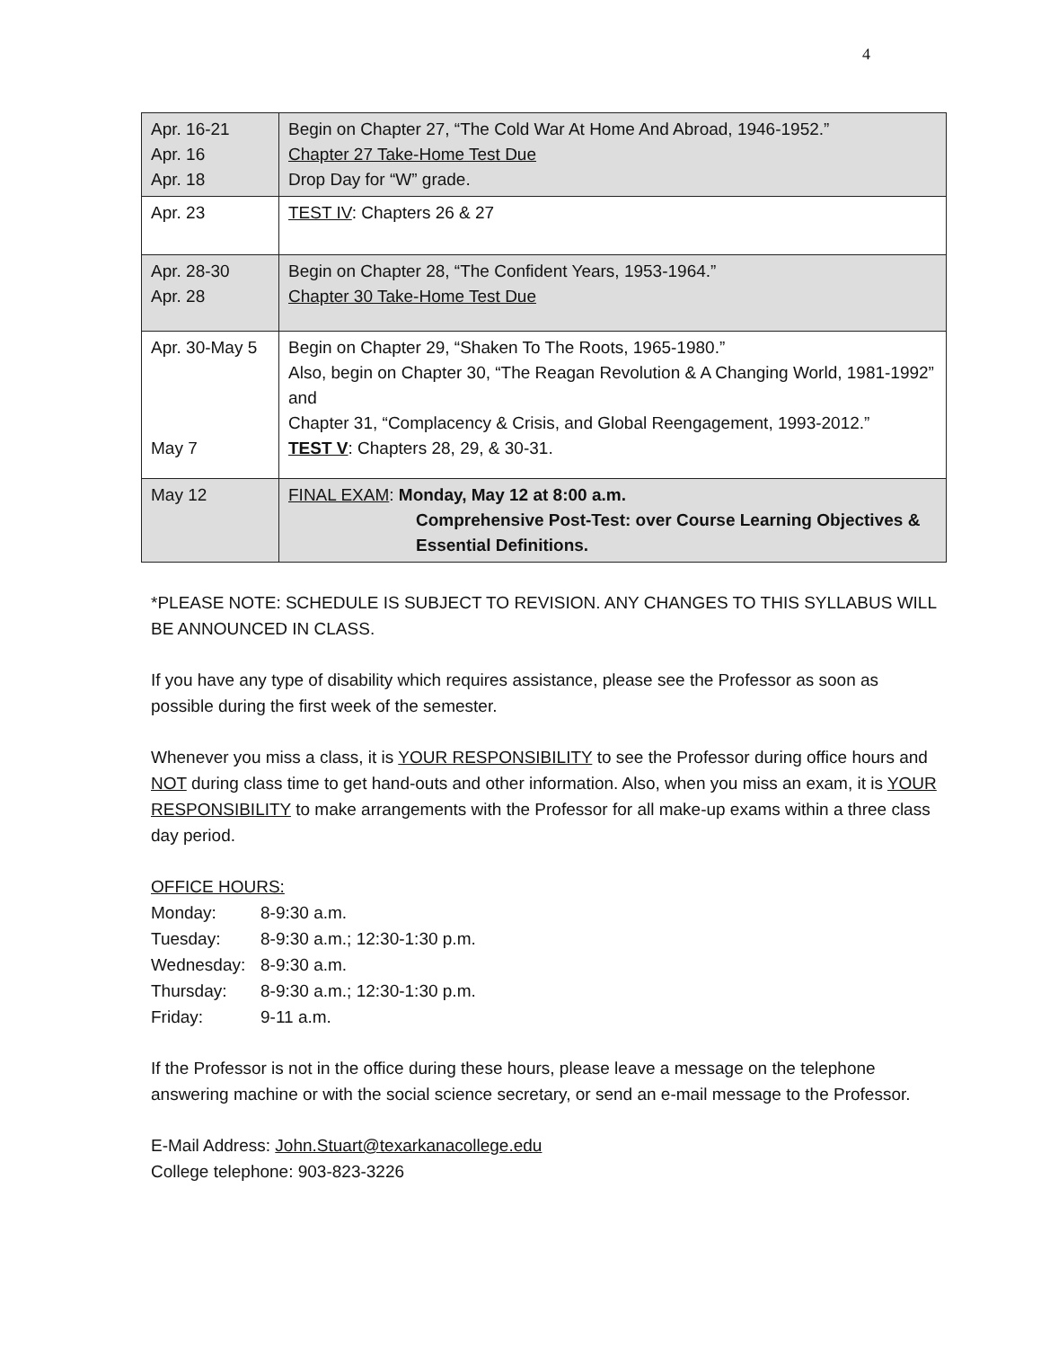4
| Apr. 16-21 Apr. 16 Apr. 18 | Begin on Chapter 27, “The Cold War At Home And Abroad, 1946-1952.” Chapter 27 Take-Home Test Due Drop Day for “W” grade. |
| Apr. 23 | TEST IV : Chapters 26 & 27 |
| Apr. 28-30 Apr. 28 | Begin on Chapter 28, “The Confident Years, 1953-1964.” Chapter 30 Take-Home Test Due |
| Apr. 30-May 5 May 7 | Begin on Chapter 29, “Shaken To The Roots, 1965-1980.” Also, begin on Chapter 30, “The Reagan Revolution & A Changing World, 1981-1992” and Chapter 31, “Complacency & Crisis, and Global Reengagement, 1993-2012.” TEST V : Chapters 28, 29, & 30-31. |
| May 12 | FINAL EXAM : Monday, May 12 at 8:00 a.m. Comprehensive Post-Test: over Course Learning Objectives & Essential Definitions. |
*PLEASE NOTE: SCHEDULE IS SUBJECT TO REVISION. ANY CHANGES TO THIS SYLLABUS WILL BE ANNOUNCED IN CLASS.
If you have any type of disability which requires assistance, please see the Professor as soon as possible during the first week of the semester.
Whenever you miss a class, it is YOUR RESPONSIBILITY to see the Professor during office hours and NOT during class time to get hand-outs and other information. Also, when you miss an exam, it is YOUR RESPONSIBILITY to make arrangements with the Professor for all make-up exams within a three class day period.
OFFICE HOURS:
Monday: 8-9:30 a.m.
Tuesday: 8-9:30 a.m.; 12:30-1:30 p.m.
Wednesday: 8-9:30 a.m.
Thursday: 8-9:30 a.m.; 12:30-1:30 p.m.
Friday: 9-11 a.m.
If the Professor is not in the office during these hours, please leave a message on the telephone answering machine or with the social science secretary, or send an e-mail message to the Professor.
E-Mail Address: John.Stuart@texarkanacollege.edu
College telephone: 903-823-3226